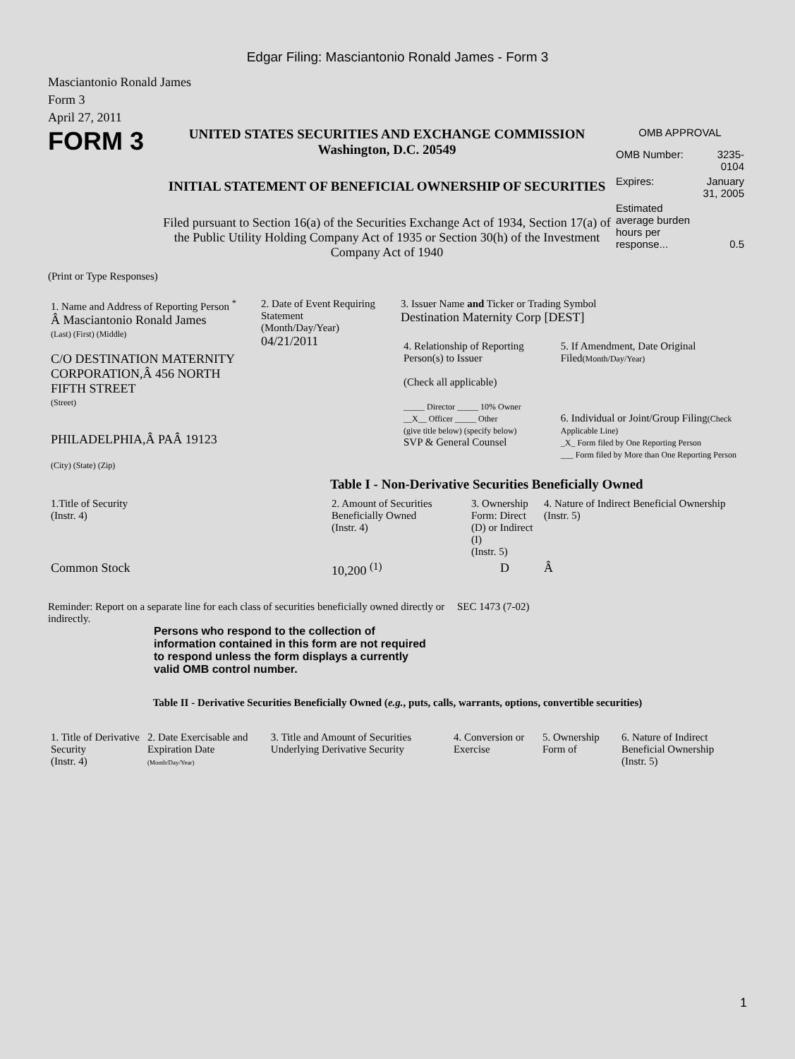Edgar Filing: Masciantonio Ronald James - Form 3
Masciantonio Ronald James
Form 3
April 27, 2011
FORM 3
UNITED STATES SECURITIES AND EXCHANGE COMMISSION
Washington, D.C. 20549
INITIAL STATEMENT OF BENEFICIAL OWNERSHIP OF SECURITIES
Filed pursuant to Section 16(a) of the Securities Exchange Act of 1934, Section 17(a) of the Public Utility Holding Company Act of 1935 or Section 30(h) of the Investment Company Act of 1940
OMB APPROVAL
| OMB Number: | 3235-0104 |
| Expires: | January 31, 2005 |
| Estimated average burden hours per response... | 0.5 |
(Print or Type Responses)
| 1. Name and Address of Reporting Person <sup>*</sup> Â Masciantonio Ronald James (Last) (First) (Middle) C/O DESTINATION MATERNITY CORPORATION,Â 456 NORTH FIFTH STREET (Street) PHILADELPHIA,Â PAÂ 19123 (City) (State) (Zip) | 2. Date of Event Requiring Statement (Month/Day/Year) 04/21/2011 | 3. Issuer Name and Ticker or Trading Symbol Destination Maternity Corp [DEST] / 4. Relationship of Reporting Person(s) to Issuer (Check all applicable) _____ Director _____ 10% Owner __X__ Officer _____ Other (give title below) (specify below) SVP & General Counsel / 5. If Amendment, Date Original Filed (Month/Day/Year) 6. Individual or Joint/Group Filing (Check Applicable Line) _X_ Form filed by One Reporting Person ___ Form filed by More than One Reporting Person / |
Table I - Non-Derivative Securities Beneficially Owned
| 1.Title of Security (Instr. 4) | 2. Amount of Securities Beneficially Owned (Instr. 4) | 3. Ownership Form: Direct (D) or Indirect (I) (Instr. 5) | 4. Nature of Indirect Beneficial Ownership (Instr. 5) |
| --- | --- | --- | --- |
| Common Stock | 10,200 <sup>(1)</sup> | D | Â |
Reminder: Report on a separate line for each class of securities beneficially owned directly or indirectly.
SEC 1473 (7-02)
Persons who respond to the collection of information contained in this form are not required to respond unless the form displays a currently valid OMB control number.
Table II - Derivative Securities Beneficially Owned (e.g., puts, calls, warrants, options, convertible securities)
| 1. Title of Derivative Security (Instr. 4) | 2. Date Exercisable and Expiration Date (Month/Day/Year) | 3. Title and Amount of Securities Underlying Derivative Security | 4. Conversion or Exercise | 5. Ownership Form of | 6. Nature of Indirect Beneficial Ownership (Instr. 5) |
| --- | --- | --- | --- | --- | --- |
1